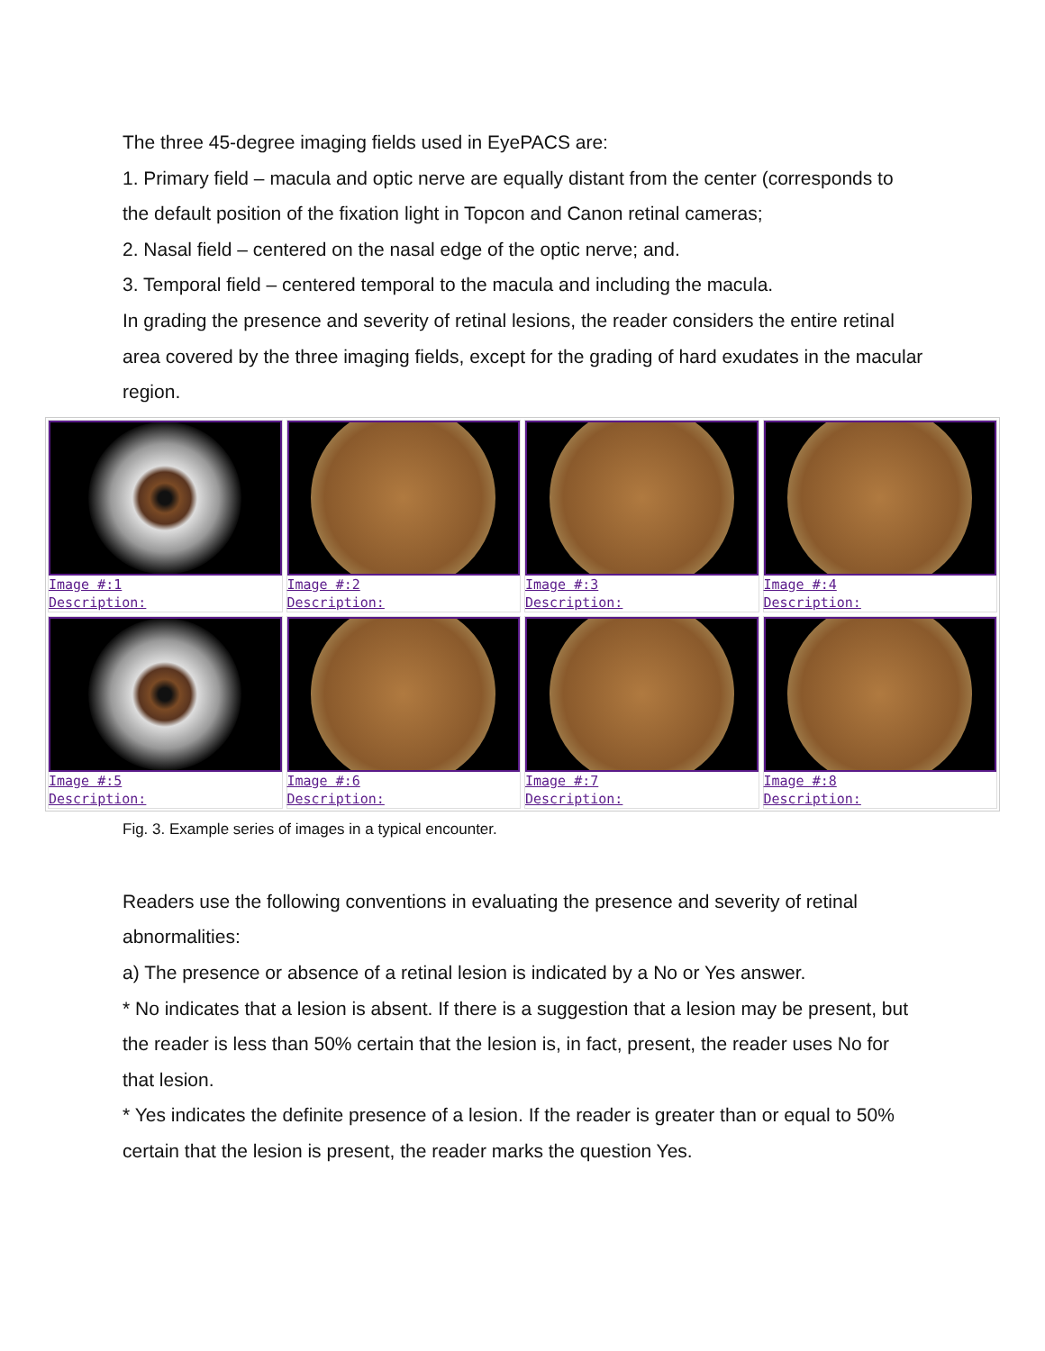The three 45-degree imaging fields used in EyePACS are:
1. Primary field – macula and optic nerve are equally distant from the center (corresponds to the default position of the fixation light in Topcon and Canon retinal cameras;
2. Nasal field – centered on the nasal edge of the optic nerve; and.
3. Temporal field – centered temporal to the macula and including the macula.
In grading the presence and severity of retinal lesions, the reader considers the entire retinal area covered by the three imaging fields, except for the grading of hard exudates in the macular region.
Image #:1
Description:
Image #:2
Description:
Image #:3
Description:
Image #:4
Description:
Image #:5
Description:
Image #:6
Description:
Image #:7
Description:
Image #:8
Description:
Fig. 3. Example series of images in a typical encounter.
Readers use the following conventions in evaluating the presence and severity of retinal abnormalities:
a) The presence or absence of a retinal lesion is indicated by a No or Yes answer.
* No indicates that a lesion is absent. If there is a suggestion that a lesion may be present, but the reader is less than 50% certain that the lesion is, in fact, present, the reader uses No for that lesion.
* Yes indicates the definite presence of a lesion. If the reader is greater than or equal to 50% certain that the lesion is present, the reader marks the question Yes.